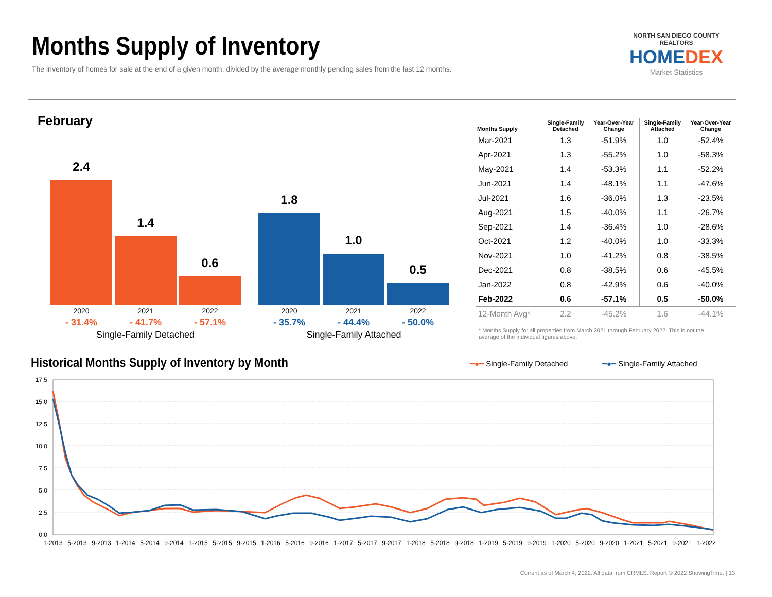Months Supply of Inventory
The inventory of homes for sale at the end of a given month, divided by the average monthly pending sales from the last 12 months.
NORTH SAN DIEGO COUNTY REALTORS
HOMEDEX
Market Statistics
February
2.4
1.4
0.6
1.8
1.0
0.5
2020 2021 2022 2020 2021 2022
- 31.4% - 41.7% - 57.1% - 35.7% - 44.4% - 50.0%
Single-Family Detached Single-Family Attached
| Months Supply | Single-Family Detached | Year-Over-Year Change | Single-Family Attached | Year-Over-Year Change |
| --- | --- | --- | --- | --- |
| Mar-2021 | 1.3 | -51.9% | 1.0 | -52.4% |
| Apr-2021 | 1.3 | -55.2% | 1.0 | -58.3% |
| May-2021 | 1.4 | -53.3% | 1.1 | -52.2% |
| Jun-2021 | 1.4 | -48.1% | 1.1 | -47.6% |
| Jul-2021 | 1.6 | -36.0% | 1.3 | -23.5% |
| Aug-2021 | 1.5 | -40.0% | 1.1 | -26.7% |
| Sep-2021 | 1.4 | -36.4% | 1.0 | -28.6% |
| Oct-2021 | 1.2 | -40.0% | 1.0 | -33.3% |
| Nov-2021 | 1.0 | -41.2% | 0.8 | -38.5% |
| Dec-2021 | 0.8 | -38.5% | 0.6 | -45.5% |
| Jan-2022 | 0.8 | -42.9% | 0.6 | -40.0% |
| Feb-2022 | 0.6 | -57.1% | 0.5 | -50.0% |
| 12-Month Avg* | 2.2 | -45.2% | 1.6 | -44.1% |
* Months Supply for all properties from March 2021 through February 2022. This is not the average of the individual figures above.
Historical Months Supply of Inventory by Month
━●━ Single-Family Detached ━●━ Single-Family Attached
17.5
15.0
12.5
10.0
7.5
5.0
2.5
0.0
1-2013
5-2013
9-2013
1-2014
5-2014
9-2014
1-2015
5-2015
9-2015
1-2016
5-2016
9-2016
1-2017
5-2017
9-2017
1-2018
5-2018
9-2018
1-2019
5-2019
9-2019
1-2020
5-2020
9-2020
1-2021
5-2021
9-2021
1-2022
Current as of March 4, 2022. All data from CRMLS. Report © 2022 ShowingTime. | 13